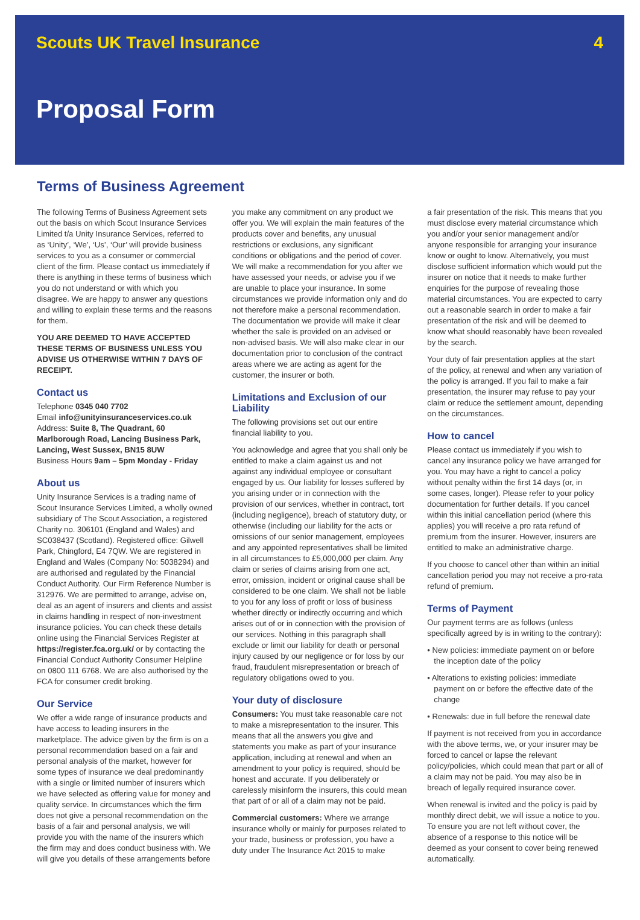Scouts UK Travel Insurance 4
Proposal Form
Terms of Business Agreement
The following Terms of Business Agreement sets out the basis on which Scout Insurance Services Limited t/a Unity Insurance Services, referred to as ‘Unity’, ‘We’, ‘Us’, ‘Our’ will provide business services to you as a consumer or commercial client of the firm. Please contact us immediately if there is anything in these terms of business which you do not understand or with which you disagree. We are happy to answer any questions and willing to explain these terms and the reasons for them.
YOU ARE DEEMED TO HAVE ACCEPTED THESE TERMS OF BUSINESS UNLESS YOU ADVISE US OTHERWISE WITHIN 7 DAYS OF RECEIPT.
Contact us
Telephone 0345 040 7702
Email info@unityinsuranceservices.co.uk
Address: Suite 8, The Quadrant, 60 Marlborough Road, Lancing Business Park, Lancing, West Sussex, BN15 8UW
Business Hours 9am – 5pm Monday - Friday
About us
Unity Insurance Services is a trading name of Scout Insurance Services Limited, a wholly owned subsidiary of The Scout Association, a registered Charity no. 306101 (England and Wales) and SC038437 (Scotland). Registered office: Gilwell Park, Chingford, E4 7QW. We are registered in England and Wales (Company No: 5038294) and are authorised and regulated by the Financial Conduct Authority. Our Firm Reference Number is 312976. We are permitted to arrange, advise on, deal as an agent of insurers and clients and assist in claims handling in respect of non-investment insurance policies. You can check these details online using the Financial Services Register at https://register.fca.org.uk/ or by contacting the Financial Conduct Authority Consumer Helpline on 0800 111 6768. We are also authorised by the FCA for consumer credit broking.
Our Service
We offer a wide range of insurance products and have access to leading insurers in the marketplace. The advice given by the firm is on a personal recommendation based on a fair and personal analysis of the market, however for some types of insurance we deal predominantly with a single or limited number of insurers which we have selected as offering value for money and quality service. In circumstances which the firm does not give a personal recommendation on the basis of a fair and personal analysis, we will provide you with the name of the insurers which the firm may and does conduct business with. We will give you details of these arrangements before
you make any commitment on any product we offer you. We will explain the main features of the products cover and benefits, any unusual restrictions or exclusions, any significant conditions or obligations and the period of cover. We will make a recommendation for you after we have assessed your needs, or advise you if we are unable to place your insurance. In some circumstances we provide information only and do not therefore make a personal recommendation. The documentation we provide will make it clear whether the sale is provided on an advised or non-advised basis. We will also make clear in our documentation prior to conclusion of the contract areas where we are acting as agent for the customer, the insurer or both.
Limitations and Exclusion of our Liability
The following provisions set out our entire financial liability to you.
You acknowledge and agree that you shall only be entitled to make a claim against us and not against any individual employee or consultant engaged by us. Our liability for losses suffered by you arising under or in connection with the provision of our services, whether in contract, tort (including negligence), breach of statutory duty, or otherwise (including our liability for the acts or omissions of our senior management, employees and any appointed representatives shall be limited in all circumstances to £5,000,000 per claim. Any claim or series of claims arising from one act, error, omission, incident or original cause shall be considered to be one claim. We shall not be liable to you for any loss of profit or loss of business whether directly or indirectly occurring and which arises out of or in connection with the provision of our services. Nothing in this paragraph shall exclude or limit our liability for death or personal injury caused by our negligence or for loss by our fraud, fraudulent misrepresentation or breach of regulatory obligations owed to you.
Your duty of disclosure
Consumers: You must take reasonable care not to make a misrepresentation to the insurer. This means that all the answers you give and statements you make as part of your insurance application, including at renewal and when an amendment to your policy is required, should be honest and accurate. If you deliberately or carelessly misinform the insurers, this could mean that part of or all of a claim may not be paid.
Commercial customers: Where we arrange insurance wholly or mainly for purposes related to your trade, business or profession, you have a duty under The Insurance Act 2015 to make
a fair presentation of the risk. This means that you must disclose every material circumstance which you and/or your senior management and/or anyone responsible for arranging your insurance know or ought to know. Alternatively, you must disclose sufficient information which would put the insurer on notice that it needs to make further enquiries for the purpose of revealing those material circumstances. You are expected to carry out a reasonable search in order to make a fair presentation of the risk and will be deemed to know what should reasonably have been revealed by the search.
Your duty of fair presentation applies at the start of the policy, at renewal and when any variation of the policy is arranged. If you fail to make a fair presentation, the insurer may refuse to pay your claim or reduce the settlement amount, depending on the circumstances.
How to cancel
Please contact us immediately if you wish to cancel any insurance policy we have arranged for you. You may have a right to cancel a policy without penalty within the first 14 days (or, in some cases, longer). Please refer to your policy documentation for further details. If you cancel within this initial cancellation period (where this applies) you will receive a pro rata refund of premium from the insurer. However, insurers are entitled to make an administrative charge.
If you choose to cancel other than within an initial cancellation period you may not receive a pro-rata refund of premium.
Terms of Payment
Our payment terms are as follows (unless specifically agreed by is in writing to the contrary):
• New policies: immediate payment on or before the inception date of the policy
• Alterations to existing policies: immediate payment on or before the effective date of the change
• Renewals: due in full before the renewal date
If payment is not received from you in accordance with the above terms, we, or your insurer may be forced to cancel or lapse the relevant policy/policies, which could mean that part or all of a claim may not be paid. You may also be in breach of legally required insurance cover.
When renewal is invited and the policy is paid by monthly direct debit, we will issue a notice to you. To ensure you are not left without cover, the absence of a response to this notice will be deemed as your consent to cover being renewed automatically.